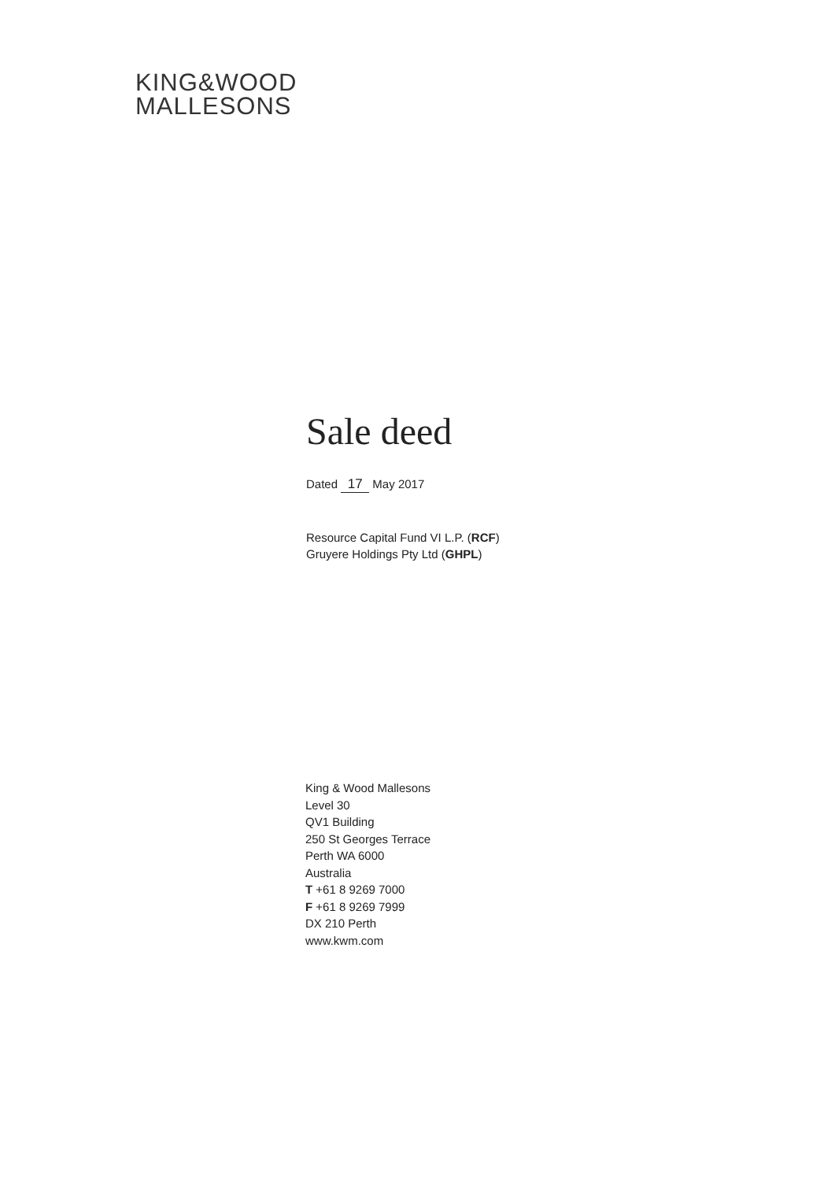KING&WOOD
MALLESONS
Sale deed
Dated 17 May 2017
Resource Capital Fund VI L.P. (RCF)
Gruyere Holdings Pty Ltd (GHPL)
King & Wood Mallesons
Level 30
QV1 Building
250 St Georges Terrace
Perth WA 6000
Australia
T +61 8 9269 7000
F +61 8 9269 7999
DX 210 Perth
www.kwm.com